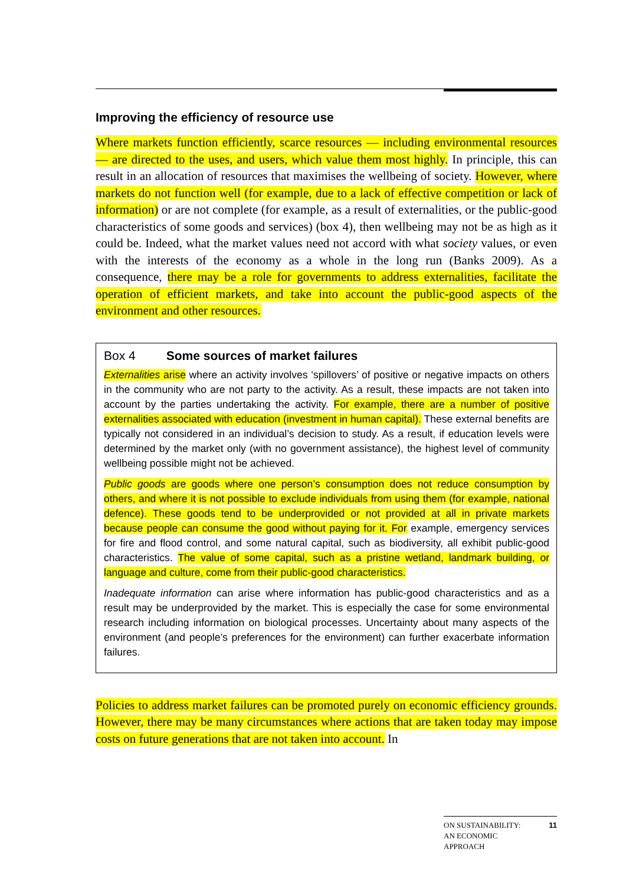Improving the efficiency of resource use
Where markets function efficiently, scarce resources — including environmental resources — are directed to the uses, and users, which value them most highly. In principle, this can result in an allocation of resources that maximises the wellbeing of society. However, where markets do not function well (for example, due to a lack of effective competition or lack of information) or are not complete (for example, as a result of externalities, or the public-good characteristics of some goods and services) (box 4), then wellbeing may not be as high as it could be. Indeed, what the market values need not accord with what society values, or even with the interests of the economy as a whole in the long run (Banks 2009). As a consequence, there may be a role for governments to address externalities, facilitate the operation of efficient markets, and take into account the public-good aspects of the environment and other resources.
Box 4 Some sources of market failures
Externalities arise where an activity involves ‘spillovers’ of positive or negative impacts on others in the community who are not party to the activity. As a result, these impacts are not taken into account by the parties undertaking the activity. For example, there are a number of positive externalities associated with education (investment in human capital). These external benefits are typically not considered in an individual’s decision to study. As a result, if education levels were determined by the market only (with no government assistance), the highest level of community wellbeing possible might not be achieved.
Public goods are goods where one person’s consumption does not reduce consumption by others, and where it is not possible to exclude individuals from using them (for example, national defence). These goods tend to be underprovided or not provided at all in private markets because people can consume the good without paying for it. For example, emergency services for fire and flood control, and some natural capital, such as biodiversity, all exhibit public-good characteristics. The value of some capital, such as a pristine wetland, landmark building, or language and culture, come from their public-good characteristics.
Inadequate information can arise where information has public-good characteristics and as a result may be underprovided by the market. This is especially the case for some environmental research including information on biological processes. Uncertainty about many aspects of the environment (and people’s preferences for the environment) can further exacerbate information failures.
Policies to address market failures can be promoted purely on economic efficiency grounds. However, there may be many circumstances where actions that are taken today may impose costs on future generations that are not taken into account. In
ON SUSTAINABILITY:
AN ECONOMIC
APPROACH 11